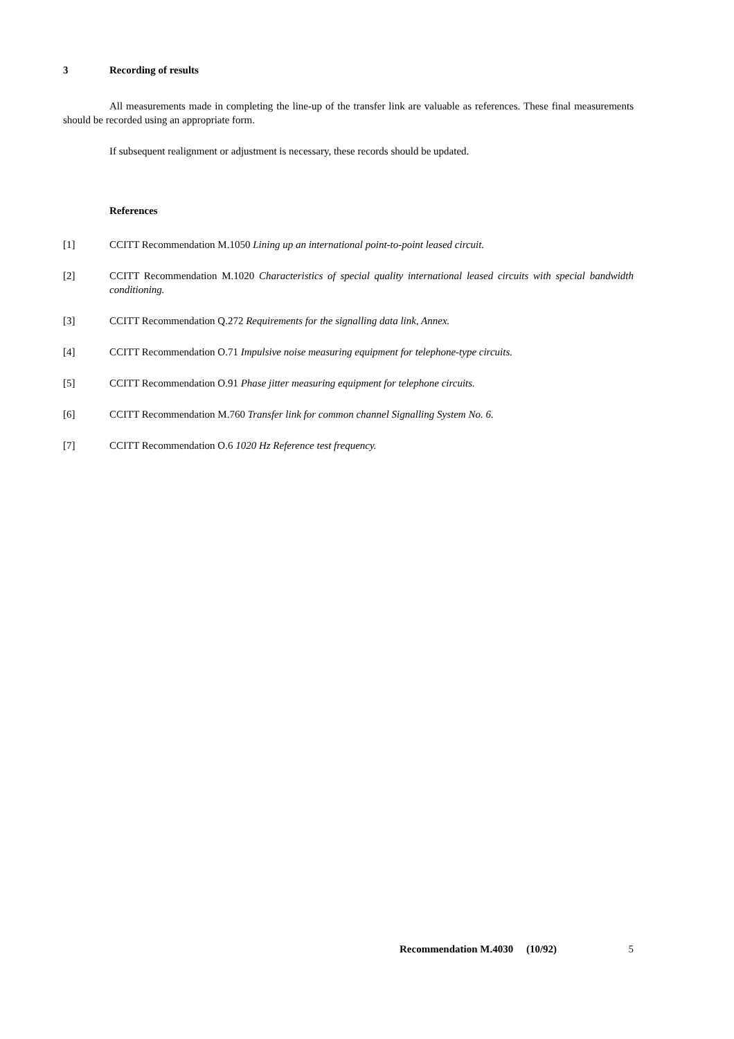3 Recording of results
All measurements made in completing the line-up of the transfer link are valuable as references. These final measurements should be recorded using an appropriate form.
If subsequent realignment or adjustment is necessary, these records should be updated.
References
[1] CCITT Recommendation M.1050 Lining up an international point-to-point leased circuit.
[2] CCITT Recommendation M.1020 Characteristics of special quality international leased circuits with special bandwidth conditioning.
[3] CCITT Recommendation Q.272 Requirements for the signalling data link, Annex.
[4] CCITT Recommendation O.71 Impulsive noise measuring equipment for telephone-type circuits.
[5] CCITT Recommendation O.91 Phase jitter measuring equipment for telephone circuits.
[6] CCITT Recommendation M.760 Transfer link for common channel Signalling System No. 6.
[7] CCITT Recommendation O.6 1020 Hz Reference test frequency.
Recommendation M.4030 (10/92) 5